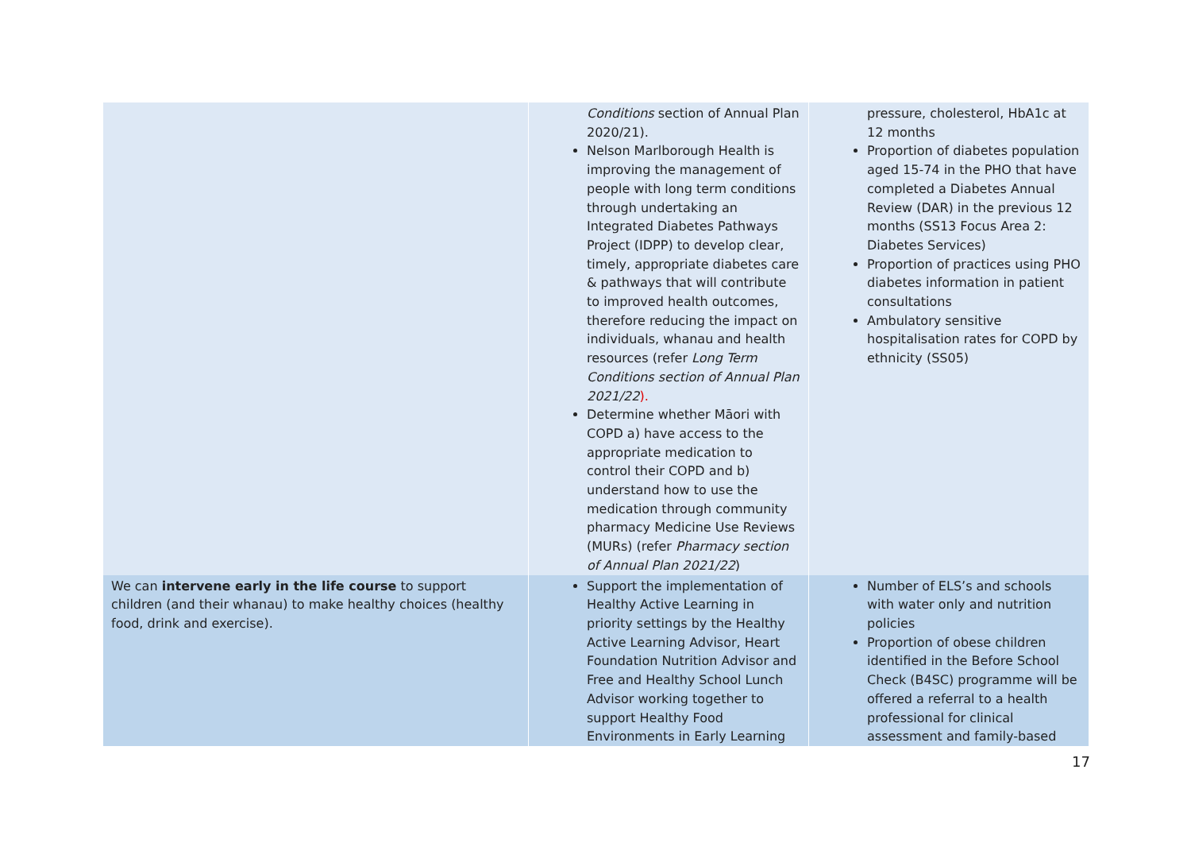| | Conditions section of Annual Plan 2020/21). Nelson Marlborough Health is improving the management of people with long term conditions through undertaking an Integrated Diabetes Pathways Project (IDPP) to develop clear, timely, appropriate diabetes care & pathways that will contribute to improved health outcomes, therefore reducing the impact on individuals, whanau and health resources (refer Long Term Conditions section of Annual Plan 2021/22 ). Determine whether Māori with COPD a) have access to the appropriate medication to control their COPD and b) understand how to use the medication through community pharmacy Medicine Use Reviews (MURs) (refer Pharmacy section of Annual Plan 2021/22 ) | pressure, cholesterol, HbA1c at 12 months Proportion of diabetes population aged 15-74 in the PHO that have completed a Diabetes Annual Review (DAR) in the previous 12 months (SS13 Focus Area 2: Diabetes Services) Proportion of practices using PHO diabetes information in patient consultations Ambulatory sensitive hospitalisation rates for COPD by ethnicity (SS05) |
| We can intervene early in the life course to support children (and their whanau) to make healthy choices (healthy food, drink and exercise). | Support the implementation of Healthy Active Learning in priority settings by the Healthy Active Learning Advisor, Heart Foundation Nutrition Advisor and Free and Healthy School Lunch Advisor working together to support Healthy Food Environments in Early Learning | Number of ELS’s and schools with water only and nutrition policies Proportion of obese children identified in the Before School Check (B4SC) programme will be offered a referral to a health professional for clinical assessment and family-based |
17